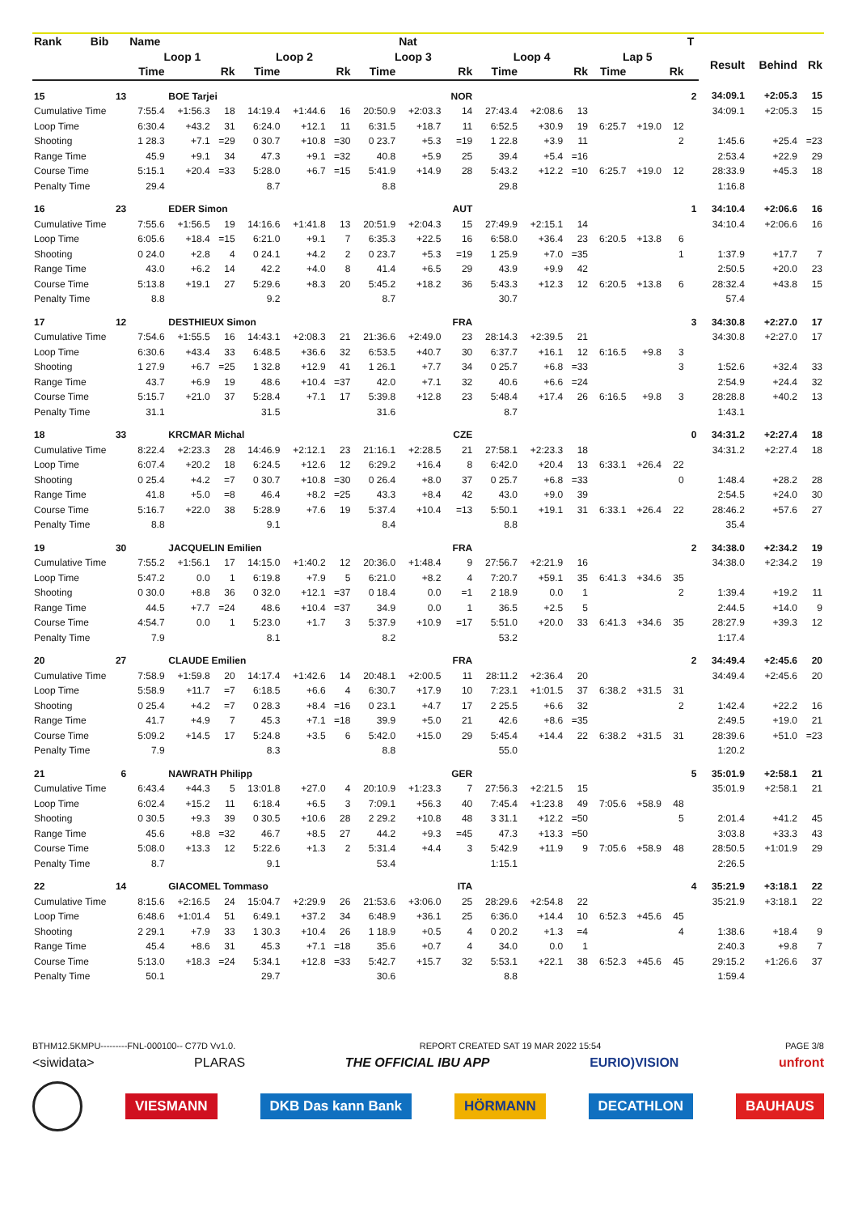| Rank | Bib | Name | | | | | | | Nat | | | | | | | | T | | | |
| --- | --- | --- | --- | --- | --- | --- | --- | --- | --- | --- | --- | --- | --- | --- | --- | --- | --- | --- | --- | --- |
| | | Loop 1 | | | Loop 2 | | | Loop 3 | | | Loop 4 | | | Lap 5 | | | | Result | Behind | Rk |
| | | Time | | Rk | Time | | Rk | Time | | Rk | Time | | Rk | Time | | Rk | | | | |
| 15 | 13 | BOE Tarjei | | | | | | | | NOR | | | | | | | 2 | 34:09.1 | +2:05.3 | 15 |
| Cumulative Time | | 7:55.4 | +1:56.3 | 18 | 14:19.4 | +1:44.6 | 16 | 20:50.9 | +2:03.3 | 14 | 27:43.4 | +2:08.6 | 13 | | | | | 34:09.1 | +2:05.3 | 15 |
| Loop Time | | 6:30.4 | +43.2 | 31 | 6:24.0 | +12.1 | 11 | 6:31.5 | +18.7 | 11 | 6:52.5 | +30.9 | 19 | 6:25.7 | +19.0 | 12 | | | | |
| Shooting | | 1 28.3 | +7.1 | =29 | 0 30.7 | +10.8 | =30 | 0 23.7 | +5.3 | =19 | 1 22.8 | +3.9 | 11 | | | 2 | | 1:45.6 | +25.4 | =23 |
| Range Time | | 45.9 | +9.1 | 34 | 47.3 | +9.1 | =32 | 40.8 | +5.9 | 25 | 39.4 | +5.4 | =16 | | | | | 2:53.4 | +22.9 | 29 |
| Course Time | | 5:15.1 | +20.4 | =33 | 5:28.0 | +6.7 | =15 | 5:41.9 | +14.9 | 28 | 5:43.2 | +12.2 | =10 | 6:25.7 | +19.0 | 12 | | 28:33.9 | +45.3 | 18 |
| Penalty Time | | 29.4 | | | 8.7 | | | 8.8 | | | 29.8 | | | | | | | 1:16.8 | | |
| 16 | 23 | EDER Simon | | | | | | | | AUT | | | | | | | 1 | 34:10.4 | +2:06.6 | 16 |
| Cumulative Time | | 7:55.6 | +1:56.5 | 19 | 14:16.6 | +1:41.8 | 13 | 20:51.9 | +2:04.3 | 15 | 27:49.9 | +2:15.1 | 14 | | | | | 34:10.4 | +2:06.6 | 16 |
| Loop Time | | 6:05.6 | +18.4 | =15 | 6:21.0 | +9.1 | 7 | 6:35.3 | +22.5 | 16 | 6:58.0 | +36.4 | 23 | 6:20.5 | +13.8 | 6 | | | | |
| Shooting | | 0 24.0 | +2.8 | 4 | 0 24.1 | +4.2 | 2 | 0 23.7 | +5.3 | =19 | 1 25.9 | +7.0 | =35 | | | 1 | | 1:37.9 | +17.7 | 7 |
| Range Time | | 43.0 | +6.2 | 14 | 42.2 | +4.0 | 8 | 41.4 | +6.5 | 29 | 43.9 | +9.9 | 42 | | | | | 2:50.5 | +20.0 | 23 |
| Course Time | | 5:13.8 | +19.1 | 27 | 5:29.6 | +8.3 | 20 | 5:45.2 | +18.2 | 36 | 5:43.3 | +12.3 | 12 | 6:20.5 | +13.8 | 6 | | 28:32.4 | +43.8 | 15 |
| Penalty Time | | 8.8 | | | 9.2 | | | 8.7 | | | 30.7 | | | | | | | 57.4 | | |
| 17 | 12 | DESTHIEUX Simon | | | | | | | | FRA | | | | | | | 3 | 34:30.8 | +2:27.0 | 17 |
| Cumulative Time | | 7:54.6 | +1:55.5 | 16 | 14:43.1 | +2:08.3 | 21 | 21:36.6 | +2:49.0 | 23 | 28:14.3 | +2:39.5 | 21 | | | | | 34:30.8 | +2:27.0 | 17 |
| Loop Time | | 6:30.6 | +43.4 | 33 | 6:48.5 | +36.6 | 32 | 6:53.5 | +40.7 | 30 | 6:37.7 | +16.1 | 12 | 6:16.5 | +9.8 | 3 | | | | |
| Shooting | | 1 27.9 | +6.7 | =25 | 1 32.8 | +12.9 | 41 | 1 26.1 | +7.7 | 34 | 0 25.7 | +6.8 | =33 | | | 3 | | 1:52.6 | +32.4 | 33 |
| Range Time | | 43.7 | +6.9 | 19 | 48.6 | +10.4 | =37 | 42.0 | +7.1 | 32 | 40.6 | +6.6 | =24 | | | | | 2:54.9 | +24.4 | 32 |
| Course Time | | 5:15.7 | +21.0 | 37 | 5:28.4 | +7.1 | 17 | 5:39.8 | +12.8 | 23 | 5:48.4 | +17.4 | 26 | 6:16.5 | +9.8 | 3 | | 28:28.8 | +40.2 | 13 |
| Penalty Time | | 31.1 | | | 31.5 | | | 31.6 | | | 8.7 | | | | | | | 1:43.1 | | |
| 18 | 33 | KRCMAR Michal | | | | | | | | CZE | | | | | | | 0 | 34:31.2 | +2:27.4 | 18 |
| Cumulative Time | | 8:22.4 | +2:23.3 | 28 | 14:46.9 | +2:12.1 | 23 | 21:16.1 | +2:28.5 | 21 | 27:58.1 | +2:23.3 | 18 | | | | | 34:31.2 | +2:27.4 | 18 |
| Loop Time | | 6:07.4 | +20.2 | 18 | 6:24.5 | +12.6 | 12 | 6:29.2 | +16.4 | 8 | 6:42.0 | +20.4 | 13 | 6:33.1 | +26.4 | 22 | | | | |
| Shooting | | 0 25.4 | +4.2 | =7 | 0 30.7 | +10.8 | =30 | 0 26.4 | +8.0 | 37 | 0 25.7 | +6.8 | =33 | | | 0 | | 1:48.4 | +28.2 | 28 |
| Range Time | | 41.8 | +5.0 | =8 | 46.4 | +8.2 | =25 | 43.3 | +8.4 | 42 | 43.0 | +9.0 | 39 | | | | | 2:54.5 | +24.0 | 30 |
| Course Time | | 5:16.7 | +22.0 | 38 | 5:28.9 | +7.6 | 19 | 5:37.4 | +10.4 | =13 | 5:50.1 | +19.1 | 31 | 6:33.1 | +26.4 | 22 | | 28:46.2 | +57.6 | 27 |
| Penalty Time | | 8.8 | | | 9.1 | | | 8.4 | | | 8.8 | | | | | | | 35.4 | | |
| 19 | 30 | JACQUELIN Emilien | | | | | | | | FRA | | | | | | | 2 | 34:38.0 | +2:34.2 | 19 |
| Cumulative Time | | 7:55.2 | +1:56.1 | 17 | 14:15.0 | +1:40.2 | 12 | 20:36.0 | +1:48.4 | 9 | 27:56.7 | +2:21.9 | 16 | | | | | 34:38.0 | +2:34.2 | 19 |
| Loop Time | | 5:47.2 | 0.0 | 1 | 6:19.8 | +7.9 | 5 | 6:21.0 | +8.2 | 4 | 7:20.7 | +59.1 | 35 | 6:41.3 | +34.6 | 35 | | | | |
| Shooting | | 0 30.0 | +8.8 | 36 | 0 32.0 | +12.1 | =37 | 0 18.4 | 0.0 | =1 | 2 18.9 | 0.0 | 1 | | | 2 | | 1:39.4 | +19.2 | 11 |
| Range Time | | 44.5 | +7.7 | =24 | 48.6 | +10.4 | =37 | 34.9 | 0.0 | 1 | 36.5 | +2.5 | 5 | | | | | 2:44.5 | +14.0 | 9 |
| Course Time | | 4:54.7 | 0.0 | 1 | 5:23.0 | +1.7 | 3 | 5:37.9 | +10.9 | =17 | 5:51.0 | +20.0 | 33 | 6:41.3 | +34.6 | 35 | | 28:27.9 | +39.3 | 12 |
| Penalty Time | | 7.9 | | | 8.1 | | | 8.2 | | | 53.2 | | | | | | | 1:17.4 | | |
| 20 | 27 | CLAUDE Emilien | | | | | | | | FRA | | | | | | | 2 | 34:49.4 | +2:45.6 | 20 |
| Cumulative Time | | 7:58.9 | +1:59.8 | 20 | 14:17.4 | +1:42.6 | 14 | 20:48.1 | +2:00.5 | 11 | 28:11.2 | +2:36.4 | 20 | | | | | 34:49.4 | +2:45.6 | 20 |
| Loop Time | | 5:58.9 | +11.7 | =7 | 6:18.5 | +6.6 | 4 | 6:30.7 | +17.9 | 10 | 7:23.1 | +1:01.5 | 37 | 6:38.2 | +31.5 | 31 | | | | |
| Shooting | | 0 25.4 | +4.2 | =7 | 0 28.3 | +8.4 | =16 | 0 23.1 | +4.7 | 17 | 2 25.5 | +6.6 | 32 | | | 2 | | 1:42.4 | +22.2 | 16 |
| Range Time | | 41.7 | +4.9 | 7 | 45.3 | +7.1 | =18 | 39.9 | +5.0 | 21 | 42.6 | +8.6 | =35 | | | | | 2:49.5 | +19.0 | 21 |
| Course Time | | 5:09.2 | +14.5 | 17 | 5:24.8 | +3.5 | 6 | 5:42.0 | +15.0 | 29 | 5:45.4 | +14.4 | 22 | 6:38.2 | +31.5 | 31 | | 28:39.6 | +51.0 | =23 |
| Penalty Time | | 7.9 | | | 8.3 | | | 8.8 | | | 55.0 | | | | | | | 1:20.2 | | |
| 21 | 6 | NAWRATH Philipp | | | | | | | | GER | | | | | | | 5 | 35:01.9 | +2:58.1 | 21 |
| Cumulative Time | | 6:43.4 | +44.3 | 5 | 13:01.8 | +27.0 | 4 | 20:10.9 | +1:23.3 | 7 | 27:56.3 | +2:21.5 | 15 | | | | | 35:01.9 | +2:58.1 | 21 |
| Loop Time | | 6:02.4 | +15.2 | 11 | 6:18.4 | +6.5 | 3 | 7:09.1 | +56.3 | 40 | 7:45.4 | +1:23.8 | 49 | 7:05.6 | +58.9 | 48 | | | | |
| Shooting | | 0 30.5 | +9.3 | 39 | 0 30.5 | +10.6 | 28 | 2 29.2 | +10.8 | 48 | 3 31.1 | +12.2 | =50 | | | 5 | | 2:01.4 | +41.2 | 45 |
| Range Time | | 45.6 | +8.8 | =32 | 46.7 | +8.5 | 27 | 44.2 | +9.3 | =45 | 47.3 | +13.3 | =50 | | | | | 3:03.8 | +33.3 | 43 |
| Course Time | | 5:08.0 | +13.3 | 12 | 5:22.6 | +1.3 | 2 | 5:31.4 | +4.4 | 3 | 5:42.9 | +11.9 | 9 | 7:05.6 | +58.9 | 48 | | 28:50.5 | +1:01.9 | 29 |
| Penalty Time | | 8.7 | | | 9.1 | | | 53.4 | | | 1:15.1 | | | | | | | 2:26.5 | | |
| 22 | 14 | GIACOMEL Tommaso | | | | | | | | ITA | | | | | | | 4 | 35:21.9 | +3:18.1 | 22 |
| Cumulative Time | | 8:15.6 | +2:16.5 | 24 | 15:04.7 | +2:29.9 | 26 | 21:53.6 | +3:06.0 | 25 | 28:29.6 | +2:54.8 | 22 | | | | | 35:21.9 | +3:18.1 | 22 |
| Loop Time | | 6:48.6 | +1:01.4 | 51 | 6:49.1 | +37.2 | 34 | 6:48.9 | +36.1 | 25 | 6:36.0 | +14.4 | 10 | 6:52.3 | +45.6 | 45 | | | | |
| Shooting | | 2 29.1 | +7.9 | 33 | 1 30.3 | +10.4 | 26 | 1 18.9 | +0.5 | 4 | 0 20.2 | +1.3 | =4 | | | 4 | | 1:38.6 | +18.4 | 9 |
| Range Time | | 45.4 | +8.6 | 31 | 45.3 | +7.1 | =18 | 35.6 | +0.7 | 4 | 34.0 | 0.0 | 1 | | | | | 2:40.3 | +9.8 | 7 |
| Course Time | | 5:13.0 | +18.3 | =24 | 5:34.1 | +12.8 | =33 | 5:42.7 | +15.7 | 32 | 5:53.1 | +22.1 | 38 | 6:52.3 | +45.6 | 45 | | 29:15.2 | +1:26.6 | 37 |
| Penalty Time | | 50.1 | | | 29.7 | | | 30.6 | | | 8.8 | | | | | | | 1:59.4 | | |
BTHM12.5KMPU---------FNL-000100-- C77D Vv1.0. REPORT CREATED SAT 19 MAR 2022 15:54 PAGE 3/8
<siwidata> PLARAS THE OFFICIAL IBU APP EURIO)VISION unfront
VIESMANN DKB Das kann Bank HÖRMANN DECATHLON BAUHAUS